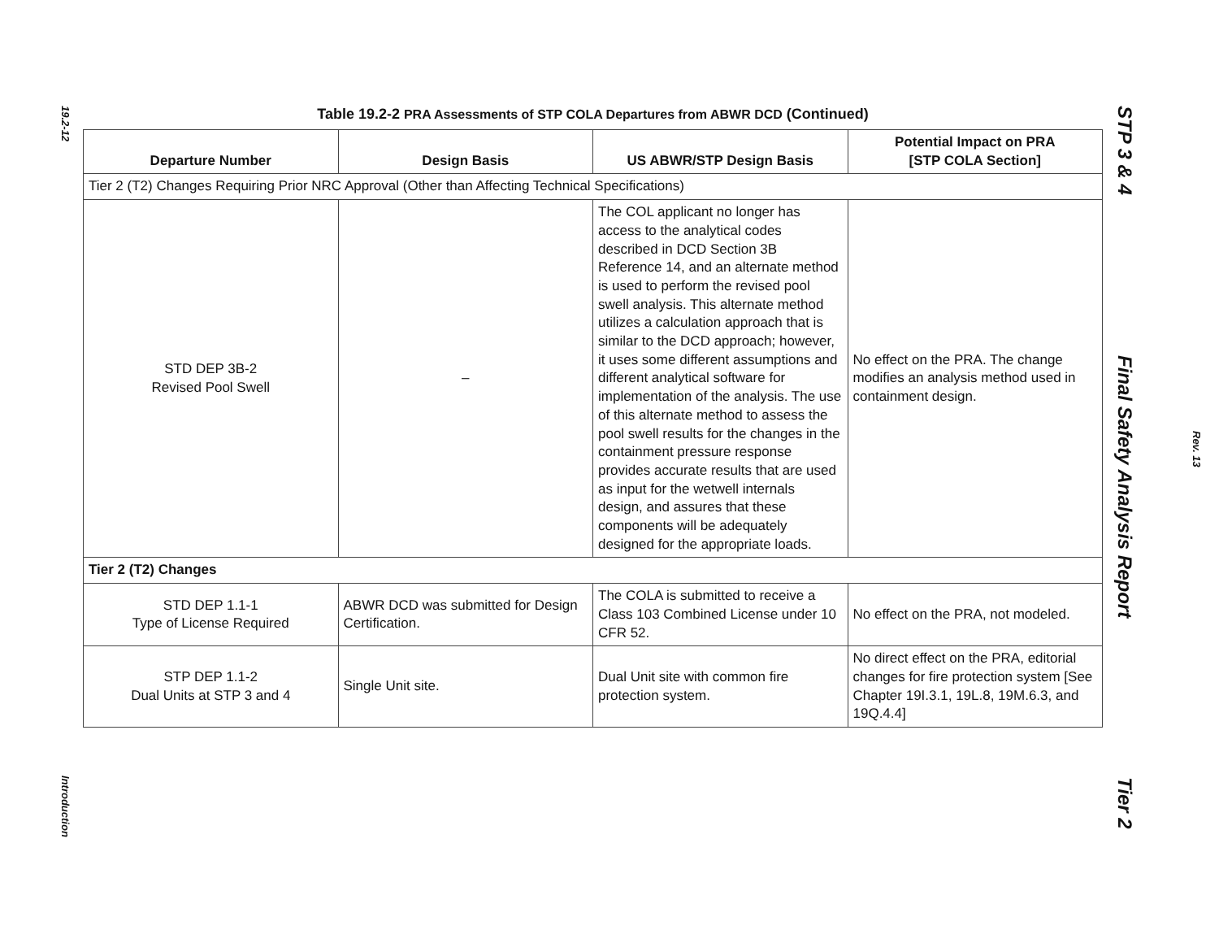19.2-12
Introduction
Table 19.2-2 PRA Assessments of STP COLA Departures from ABWR DCD (Continued)
| Departure Number | Design Basis | US ABWR/STP Design Basis | Potential Impact on PRA [STP COLA Section] |
| --- | --- | --- | --- |
| Tier 2 (T2) Changes Requiring Prior NRC Approval (Other than Affecting Technical Specifications) | | | |
| STD DEP 3B-2 Revised Pool Swell | – | The COL applicant no longer has access to the analytical codes described in DCD Section 3B Reference 14, and an alternate method is used to perform the revised pool swell analysis. This alternate method utilizes a calculation approach that is similar to the DCD approach; however, it uses some different assumptions and different analytical software for implementation of the analysis. The use of this alternate method to assess the pool swell results for the changes in the containment pressure response provides accurate results that are used as input for the wetwell internals design, and assures that these components will be adequately designed for the appropriate loads. | No effect on the PRA. The change modifies an analysis method used in containment design. |
| Tier 2 (T2) Changes | | | |
| STD DEP 1.1-1 Type of License Required | ABWR DCD was submitted for Design Certification. | The COLA is submitted to receive a Class 103 Combined License under 10 CFR 52. | No effect on the PRA, not modeled. |
| STP DEP 1.1-2 Dual Units at STP 3 and 4 | Single Unit site. | Dual Unit site with common fire protection system. | No direct effect on the PRA, editorial changes for fire protection system [See Chapter 19I.3.1, 19L.8, 19M.6.3, and 19Q.4.4] |
STP 3 & 4 Final Safety Analysis Report Tier 2
Rev. 13